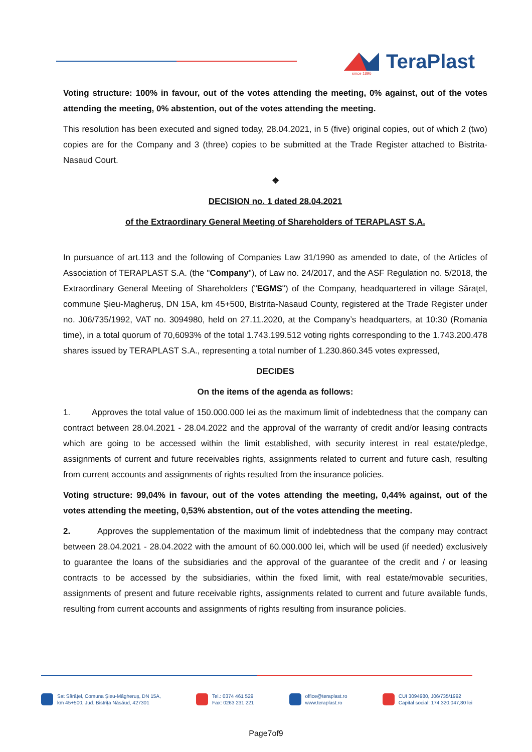TeraPlast
since 1896
Voting structure: 100% in favour, out of the votes attending the meeting, 0% against, out of the votes attending the meeting, 0% abstention, out of the votes attending the meeting.
This resolution has been executed and signed today, 28.04.2021, in 5 (five) original copies, out of which 2 (two) copies are for the Company and 3 (three) copies to be submitted at the Trade Register attached to Bistrita-Nasaud Court.
❖
DECISION no. 1 dated 28.04.2021
of the Extraordinary General Meeting of Shareholders of TERAPLAST S.A.
In pursuance of art.113 and the following of Companies Law 31/1990 as amended to date, of the Articles of Association of TERAPLAST S.A. (the "Company"), of Law no. 24/2017, and the ASF Regulation no. 5/2018, the Extraordinary General Meeting of Shareholders ("EGMS") of the Company, headquartered in village Săraţel, commune Șieu-Magheruș, DN 15A, km 45+500, Bistrita-Nasaud County, registered at the Trade Register under no. J06/735/1992, VAT no. 3094980, held on 27.11.2020, at the Company’s headquarters, at 10:30 (Romania time), in a total quorum of 70,6093% of the total 1.743.199.512 voting rights corresponding to the 1.743.200.478 shares issued by TERAPLAST S.A., representing a total number of 1.230.860.345 votes expressed,
DECIDES
On the items of the agenda as follows:
1. Approves the total value of 150.000.000 lei as the maximum limit of indebtedness that the company can contract between 28.04.2021 - 28.04.2022 and the approval of the warranty of credit and/or leasing contracts which are going to be accessed within the limit established, with security interest in real estate/pledge, assignments of current and future receivables rights, assignments related to current and future cash, resulting from current accounts and assignments of rights resulted from the insurance policies.
Voting structure: 99,04% in favour, out of the votes attending the meeting, 0,44% against, out of the votes attending the meeting, 0,53% abstention, out of the votes attending the meeting.
2. Approves the supplementation of the maximum limit of indebtedness that the company may contract between 28.04.2021 - 28.04.2022 with the amount of 60.000.000 lei, which will be used (if needed) exclusively to guarantee the loans of the subsidiaries and the approval of the guarantee of the credit and / or leasing contracts to be accessed by the subsidiaries, within the fixed limit, with real estate/movable securities, assignments of present and future receivable rights, assignments related to current and future available funds, resulting from current accounts and assignments of rights resulting from insurance policies.
Sat Sărățel, Comuna Șieu-Măgheruș, DN 15A,
km 45+500, Jud. Bistrița Năsăud, 427301
Tel.: 0374 461 529
Fax: 0263 231 221
office@teraplast.ro
www.teraplast.ro
CUI 3094980, J06/735/1992
Capital social: 174.320.047,80 lei
Page7of9